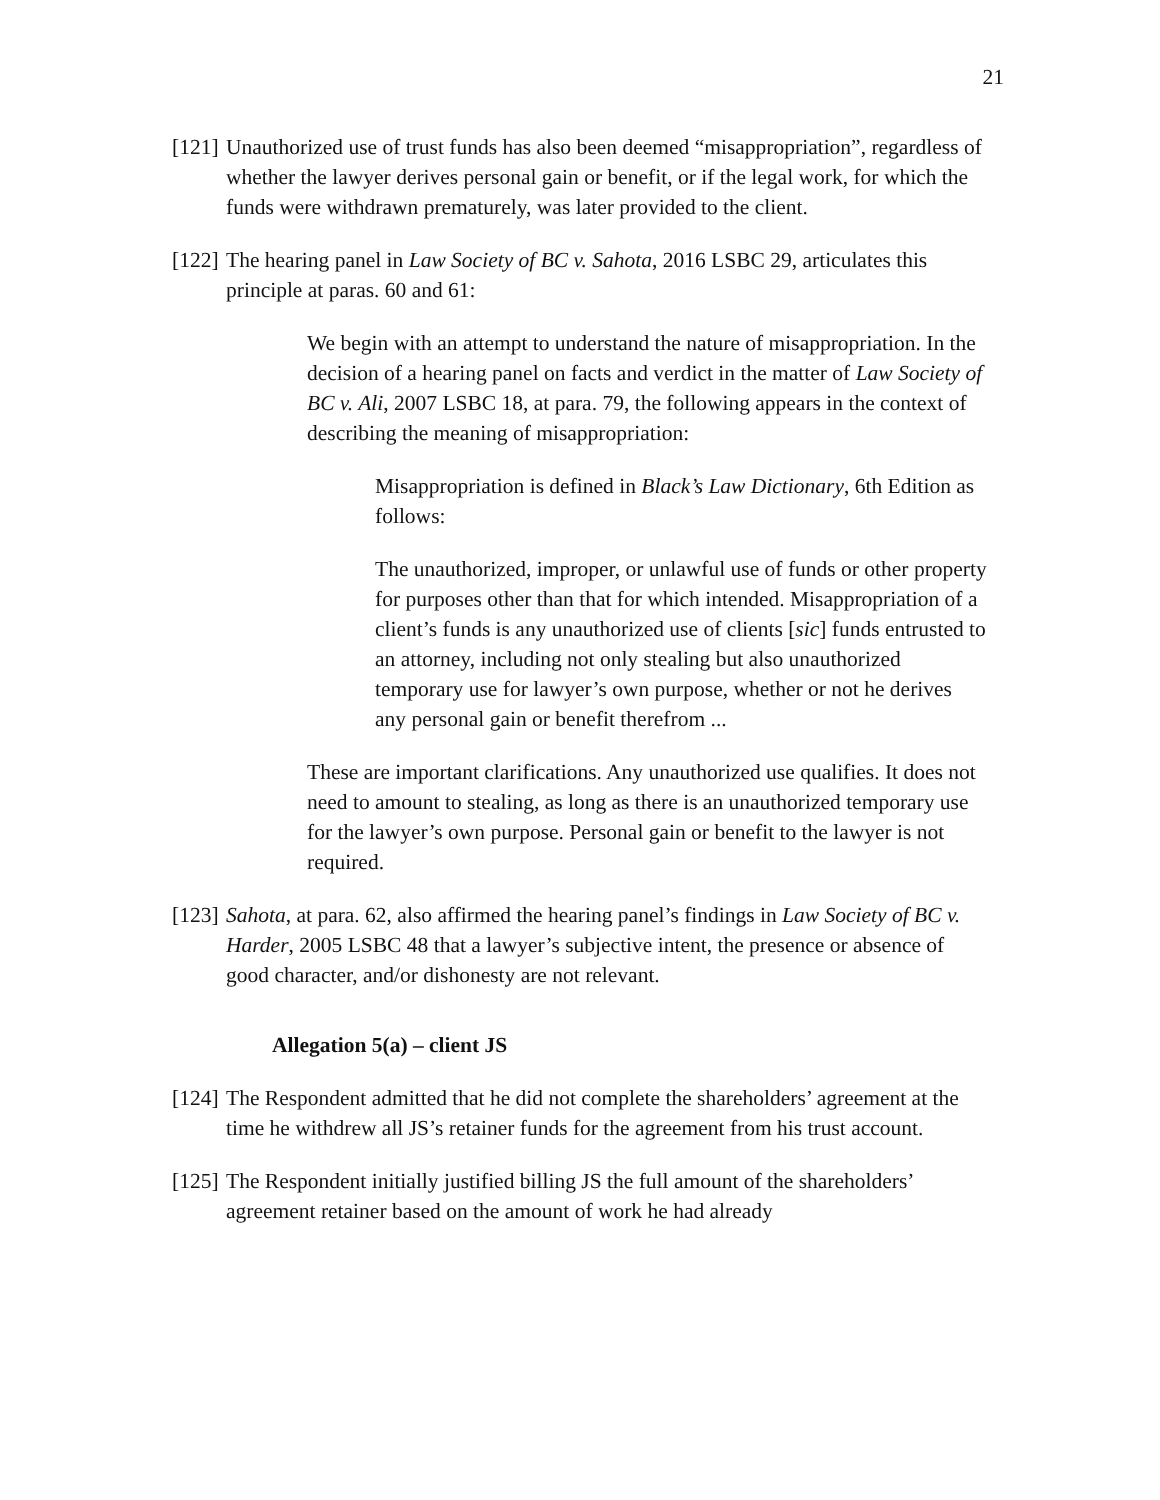21
[121]
Unauthorized use of trust funds has also been deemed “misappropriation”, regardless of whether the lawyer derives personal gain or benefit, or if the legal work, for which the funds were withdrawn prematurely, was later provided to the client.
[122]
The hearing panel in Law Society of BC v. Sahota, 2016 LSBC 29, articulates this principle at paras. 60 and 61:
We begin with an attempt to understand the nature of misappropriation. In the decision of a hearing panel on facts and verdict in the matter of Law Society of BC v. Ali, 2007 LSBC 18, at para. 79, the following appears in the context of describing the meaning of misappropriation:
Misappropriation is defined in Black’s Law Dictionary, 6th Edition as follows:
The unauthorized, improper, or unlawful use of funds or other property for purposes other than that for which intended. Misappropriation of a client’s funds is any unauthorized use of clients [sic] funds entrusted to an attorney, including not only stealing but also unauthorized temporary use for lawyer’s own purpose, whether or not he derives any personal gain or benefit therefrom ...
These are important clarifications. Any unauthorized use qualifies. It does not need to amount to stealing, as long as there is an unauthorized temporary use for the lawyer’s own purpose. Personal gain or benefit to the lawyer is not required.
[123]
Sahota, at para. 62, also affirmed the hearing panel’s findings in Law Society of BC v. Harder, 2005 LSBC 48 that a lawyer’s subjective intent, the presence or absence of good character, and/or dishonesty are not relevant.
Allegation 5(a) – client JS
[124]
The Respondent admitted that he did not complete the shareholders’ agreement at the time he withdrew all JS’s retainer funds for the agreement from his trust account.
[125]
The Respondent initially justified billing JS the full amount of the shareholders’ agreement retainer based on the amount of work he had already